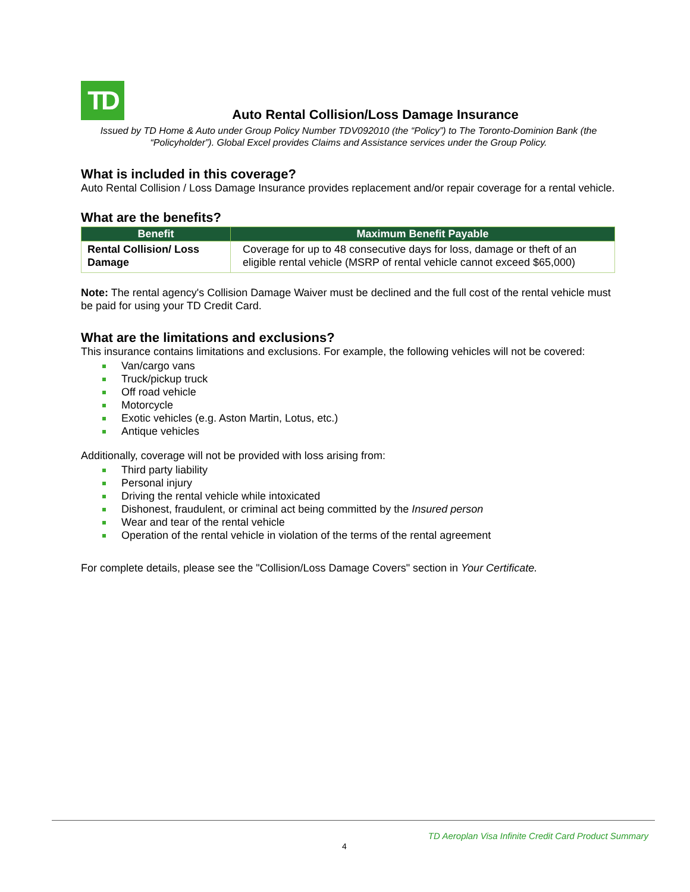TD
Auto Rental Collision/Loss Damage Insurance
Issued by TD Home & Auto under Group Policy Number TDV092010 (the “Policy”) to The Toronto-Dominion Bank (the “Policyholder”). Global Excel provides Claims and Assistance services under the Group Policy.
What is included in this coverage?
Auto Rental Collision / Loss Damage Insurance provides replacement and/or repair coverage for a rental vehicle.
What are the benefits?
| Benefit | Maximum Benefit Payable |
| --- | --- |
| Rental Collision/ Loss Damage | Coverage for up to 48 consecutive days for loss, damage or theft of an eligible rental vehicle (MSRP of rental vehicle cannot exceed $65,000) |
Note: The rental agency's Collision Damage Waiver must be declined and the full cost of the rental vehicle must be paid for using your TD Credit Card.
What are the limitations and exclusions?
This insurance contains limitations and exclusions. For example, the following vehicles will not be covered:
Van/cargo vans
Truck/pickup truck
Off road vehicle
Motorcycle
Exotic vehicles (e.g. Aston Martin, Lotus, etc.)
Antique vehicles
Additionally, coverage will not be provided with loss arising from:
Third party liability
Personal injury
Driving the rental vehicle while intoxicated
Dishonest, fraudulent, or criminal act being committed by the Insured person
Wear and tear of the rental vehicle
Operation of the rental vehicle in violation of the terms of the rental agreement
For complete details, please see the "Collision/Loss Damage Covers" section in Your Certificate.
TD Aeroplan Visa Infinite Credit Card Product Summary
4